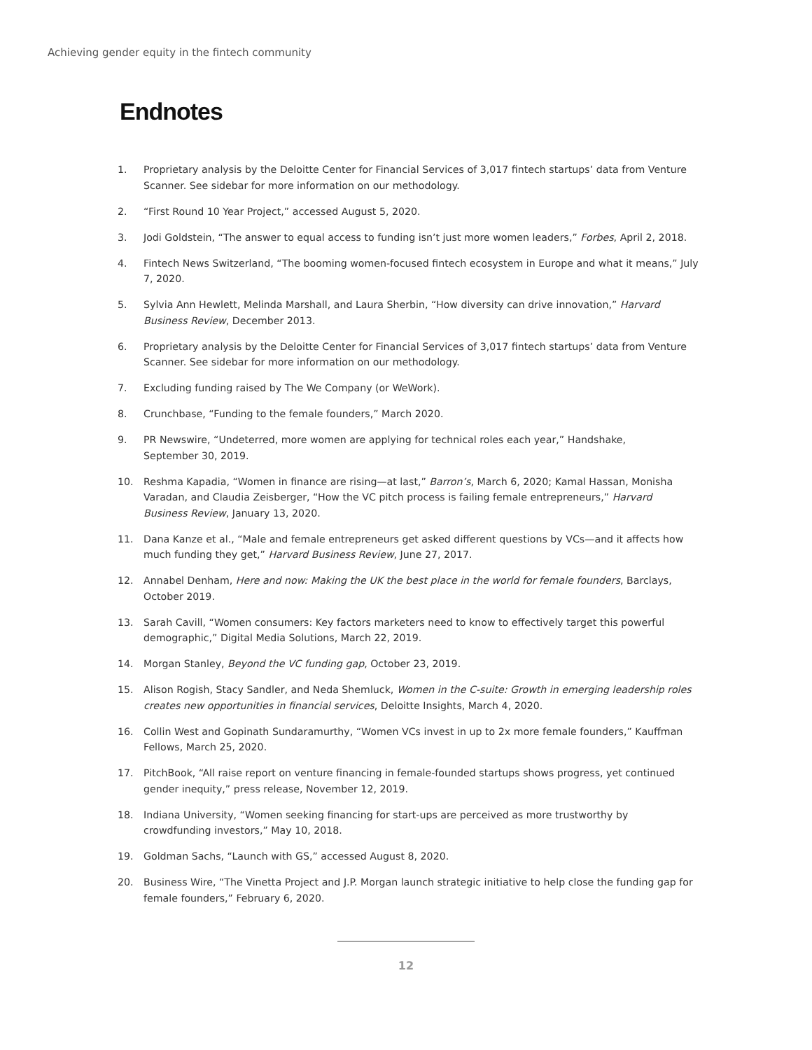Achieving gender equity in the fintech community
Endnotes
1. Proprietary analysis by the Deloitte Center for Financial Services of 3,017 fintech startups’ data from Venture Scanner. See sidebar for more information on our methodology.
2. “First Round 10 Year Project,” accessed August 5, 2020.
3. Jodi Goldstein, “The answer to equal access to funding isn’t just more women leaders,” Forbes, April 2, 2018.
4. Fintech News Switzerland, “The booming women-focused fintech ecosystem in Europe and what it means,” July 7, 2020.
5. Sylvia Ann Hewlett, Melinda Marshall, and Laura Sherbin, “How diversity can drive innovation,” Harvard Business Review, December 2013.
6. Proprietary analysis by the Deloitte Center for Financial Services of 3,017 fintech startups’ data from Venture Scanner. See sidebar for more information on our methodology.
7. Excluding funding raised by The We Company (or WeWork).
8. Crunchbase, “Funding to the female founders,” March 2020.
9. PR Newswire, “Undeterred, more women are applying for technical roles each year,” Handshake,
September 30, 2019.
10. Reshma Kapadia, “Women in finance are rising—at last,” Barron’s, March 6, 2020; Kamal Hassan, Monisha Varadan, and Claudia Zeisberger, “How the VC pitch process is failing female entrepreneurs,” Harvard Business Review, January 13, 2020.
11. Dana Kanze et al., “Male and female entrepreneurs get asked different questions by VCs—and it affects how much funding they get,” Harvard Business Review, June 27, 2017.
12. Annabel Denham, Here and now: Making the UK the best place in the world for female founders, Barclays, October 2019.
13. Sarah Cavill, “Women consumers: Key factors marketers need to know to effectively target this powerful demographic,” Digital Media Solutions, March 22, 2019.
14. Morgan Stanley, Beyond the VC funding gap, October 23, 2019.
15. Alison Rogish, Stacy Sandler, and Neda Shemluck, Women in the C-suite: Growth in emerging leadership roles creates new opportunities in financial services, Deloitte Insights, March 4, 2020.
16. Collin West and Gopinath Sundaramurthy, “Women VCs invest in up to 2x more female founders,” Kauffman Fellows, March 25, 2020.
17. PitchBook, “All raise report on venture financing in female-founded startups shows progress, yet continued gender inequity,” press release, November 12, 2019.
18. Indiana University, “Women seeking financing for start-ups are perceived as more trustworthy by crowdfunding investors,” May 10, 2018.
19. Goldman Sachs, “Launch with GS,” accessed August 8, 2020.
20. Business Wire, “The Vinetta Project and J.P. Morgan launch strategic initiative to help close the funding gap for female founders,” February 6, 2020.
12